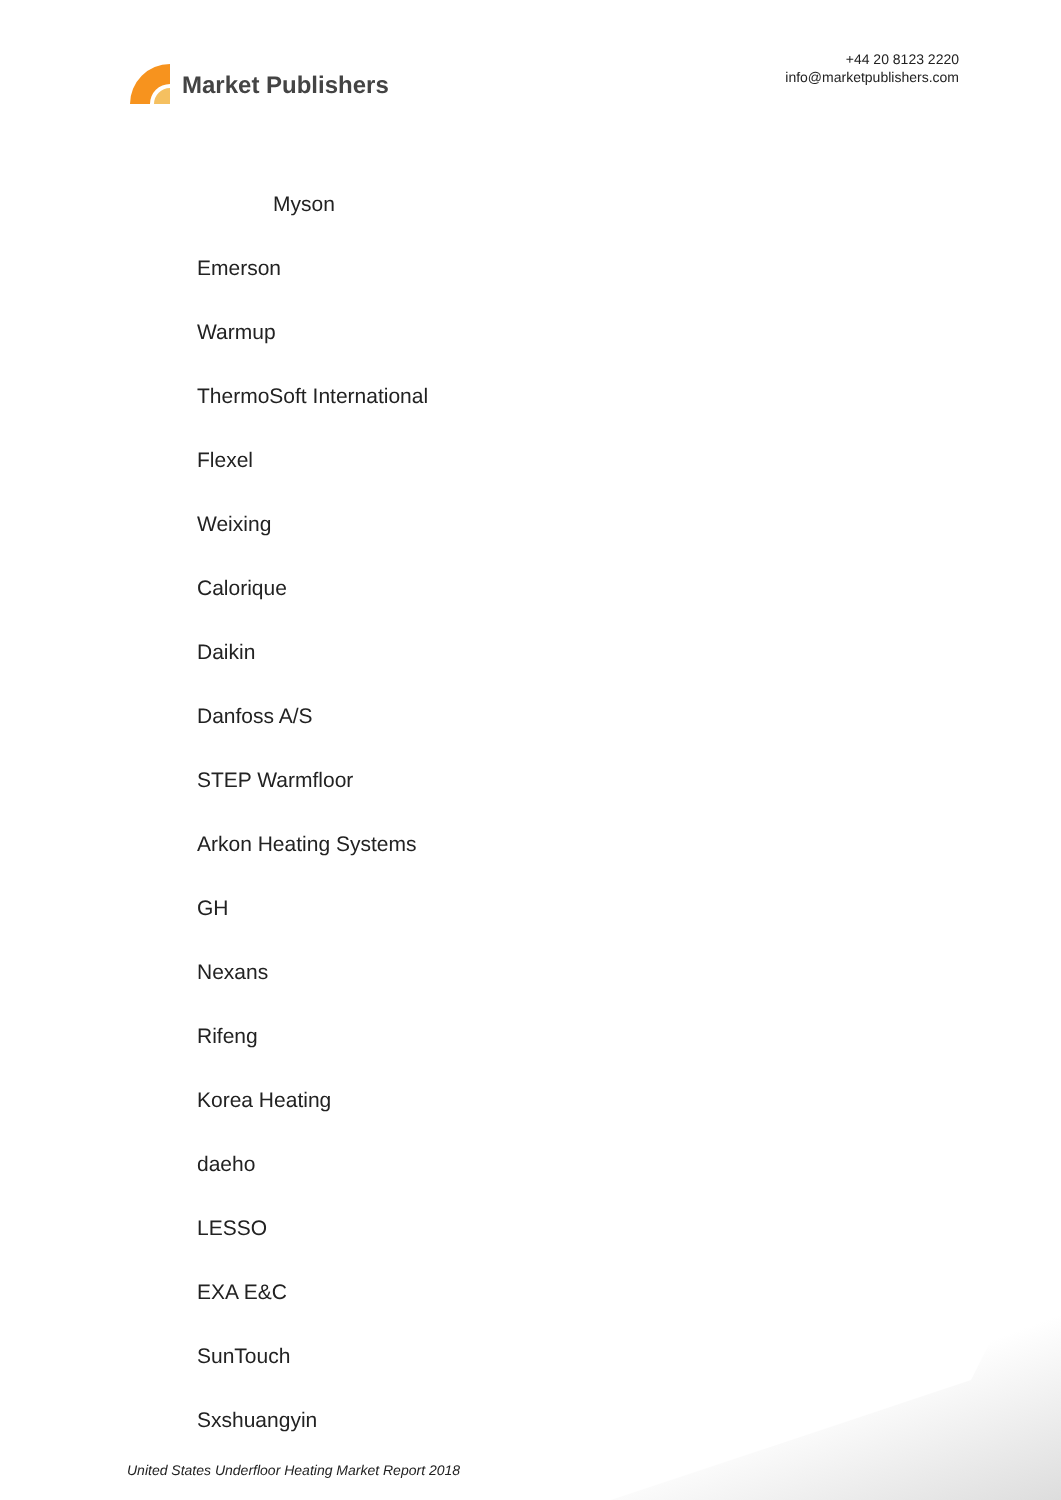Market Publishers
+44 20 8123 2220
info@marketpublishers.com
Myson
Emerson
Warmup
ThermoSoft International
Flexel
Weixing
Calorique
Daikin
Danfoss A/S
STEP Warmfloor
Arkon Heating Systems
GH
Nexans
Rifeng
Korea Heating
daeho
LESSO
EXA E&C
SunTouch
Sxshuangyin
United States Underfloor Heating Market Report 2018